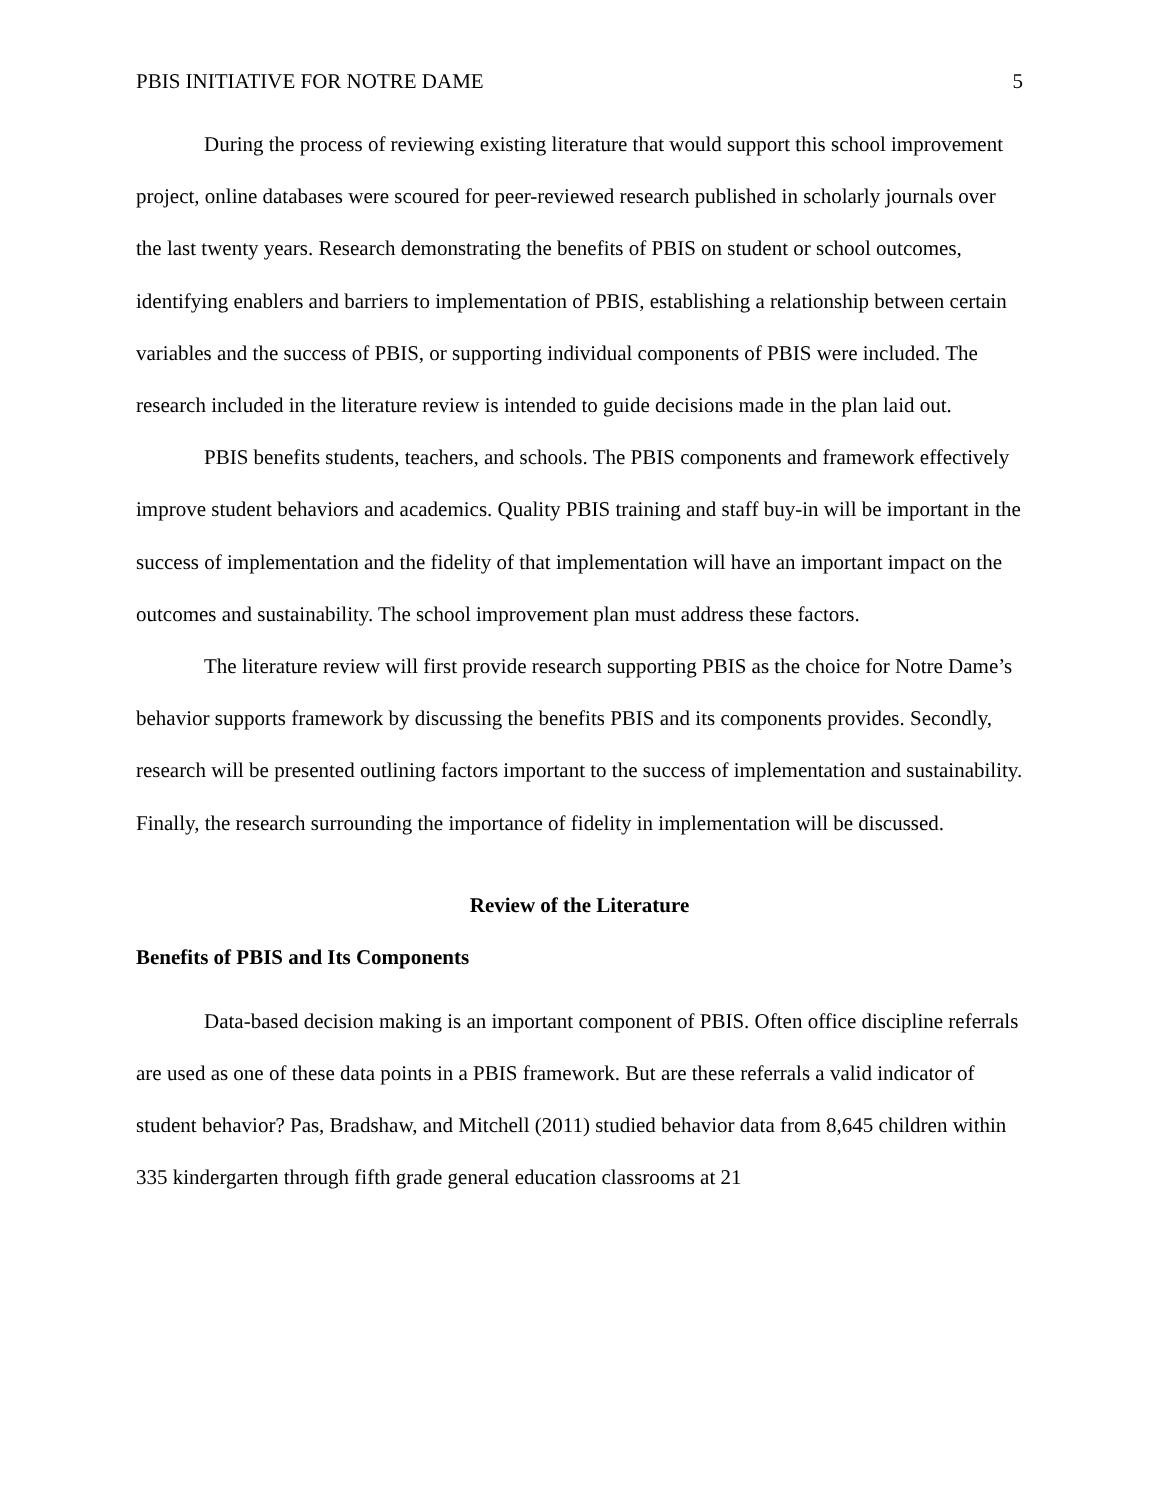PBIS INITIATIVE FOR NOTRE DAME 5
During the process of reviewing existing literature that would support this school improvement project, online databases were scoured for peer-reviewed research published in scholarly journals over the last twenty years. Research demonstrating the benefits of PBIS on student or school outcomes, identifying enablers and barriers to implementation of PBIS, establishing a relationship between certain variables and the success of PBIS, or supporting individual components of PBIS were included. The research included in the literature review is intended to guide decisions made in the plan laid out.
PBIS benefits students, teachers, and schools. The PBIS components and framework effectively improve student behaviors and academics. Quality PBIS training and staff buy-in will be important in the success of implementation and the fidelity of that implementation will have an important impact on the outcomes and sustainability. The school improvement plan must address these factors.
The literature review will first provide research supporting PBIS as the choice for Notre Dame’s behavior supports framework by discussing the benefits PBIS and its components provides. Secondly, research will be presented outlining factors important to the success of implementation and sustainability. Finally, the research surrounding the importance of fidelity in implementation will be discussed.
Review of the Literature
Benefits of PBIS and Its Components
Data-based decision making is an important component of PBIS. Often office discipline referrals are used as one of these data points in a PBIS framework. But are these referrals a valid indicator of student behavior? Pas, Bradshaw, and Mitchell (2011) studied behavior data from 8,645 children within 335 kindergarten through fifth grade general education classrooms at 21